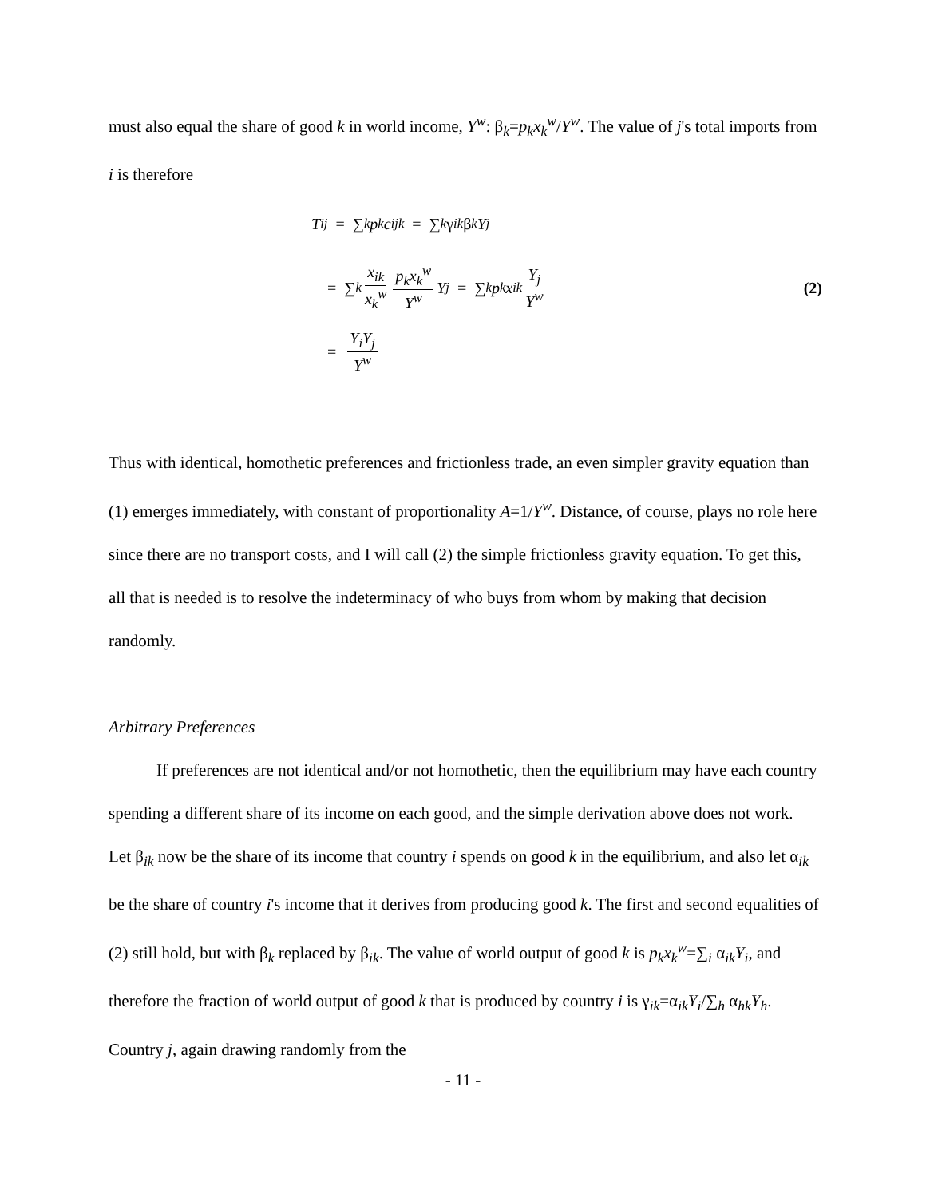must also equal the share of good k in world income, Y<sup>w</sup>: β<sub>k</sub>=p<sub>k</sub>x<sub>k</sub><sup>w</sup>/Y<sup>w</sup>. The value of j's total imports from i is therefore
T<sub>ij</sub> = ∑<sub>k</sub> p<sub>k</sub> c<sub>ijk</sub> = ∑<sub>k</sub> γ<sub>ik</sub> β<sub>k</sub> Y<sub>j</sub>
= ∑<sub>k</sub> x<sub>ik</sub> x<sub>k</sub><sup>w</sup> p<sub>k</sub>x<sub>k</sub><sup>w</sup> Y<sup>w</sup> Y<sub>j</sub> = ∑<sub>k</sub> p<sub>k</sub> x<sub>ik</sub> Y<sub>j</sub> Y<sup>w</sup> (2)
= Y<sub>i</sub>Y<sub>j</sub> Y<sup>w</sup>
Thus with identical, homothetic preferences and frictionless trade, an even simpler gravity equation than (1) emerges immediately, with constant of proportionality A=1/Y<sup>w</sup>. Distance, of course, plays no role here since there are no transport costs, and I will call (2) the simple frictionless gravity equation. To get this, all that is needed is to resolve the indeterminacy of who buys from whom by making that decision randomly.
Arbitrary Preferences
If preferences are not identical and/or not homothetic, then the equilibrium may have each country spending a different share of its income on each good, and the simple derivation above does not work. Let β<sub>ik</sub> now be the share of its income that country i spends on good k in the equilibrium, and also let α<sub>ik</sub> be the share of country i's income that it derives from producing good k. The first and second equalities of (2) still hold, but with β<sub>k</sub> replaced by β<sub>ik</sub>. The value of world output of good k is p<sub>k</sub>x<sub>k</sub><sup>w</sup>=∑<sub>i</sub> α<sub>ik</sub>Y<sub>i</sub>, and therefore the fraction of world output of good k that is produced by country i is γ<sub>ik</sub>=α<sub>ik</sub>Y<sub>i</sub>/∑<sub>h</sub> α<sub>hk</sub>Y<sub>h</sub>. Country j, again drawing randomly from the
- 11 -